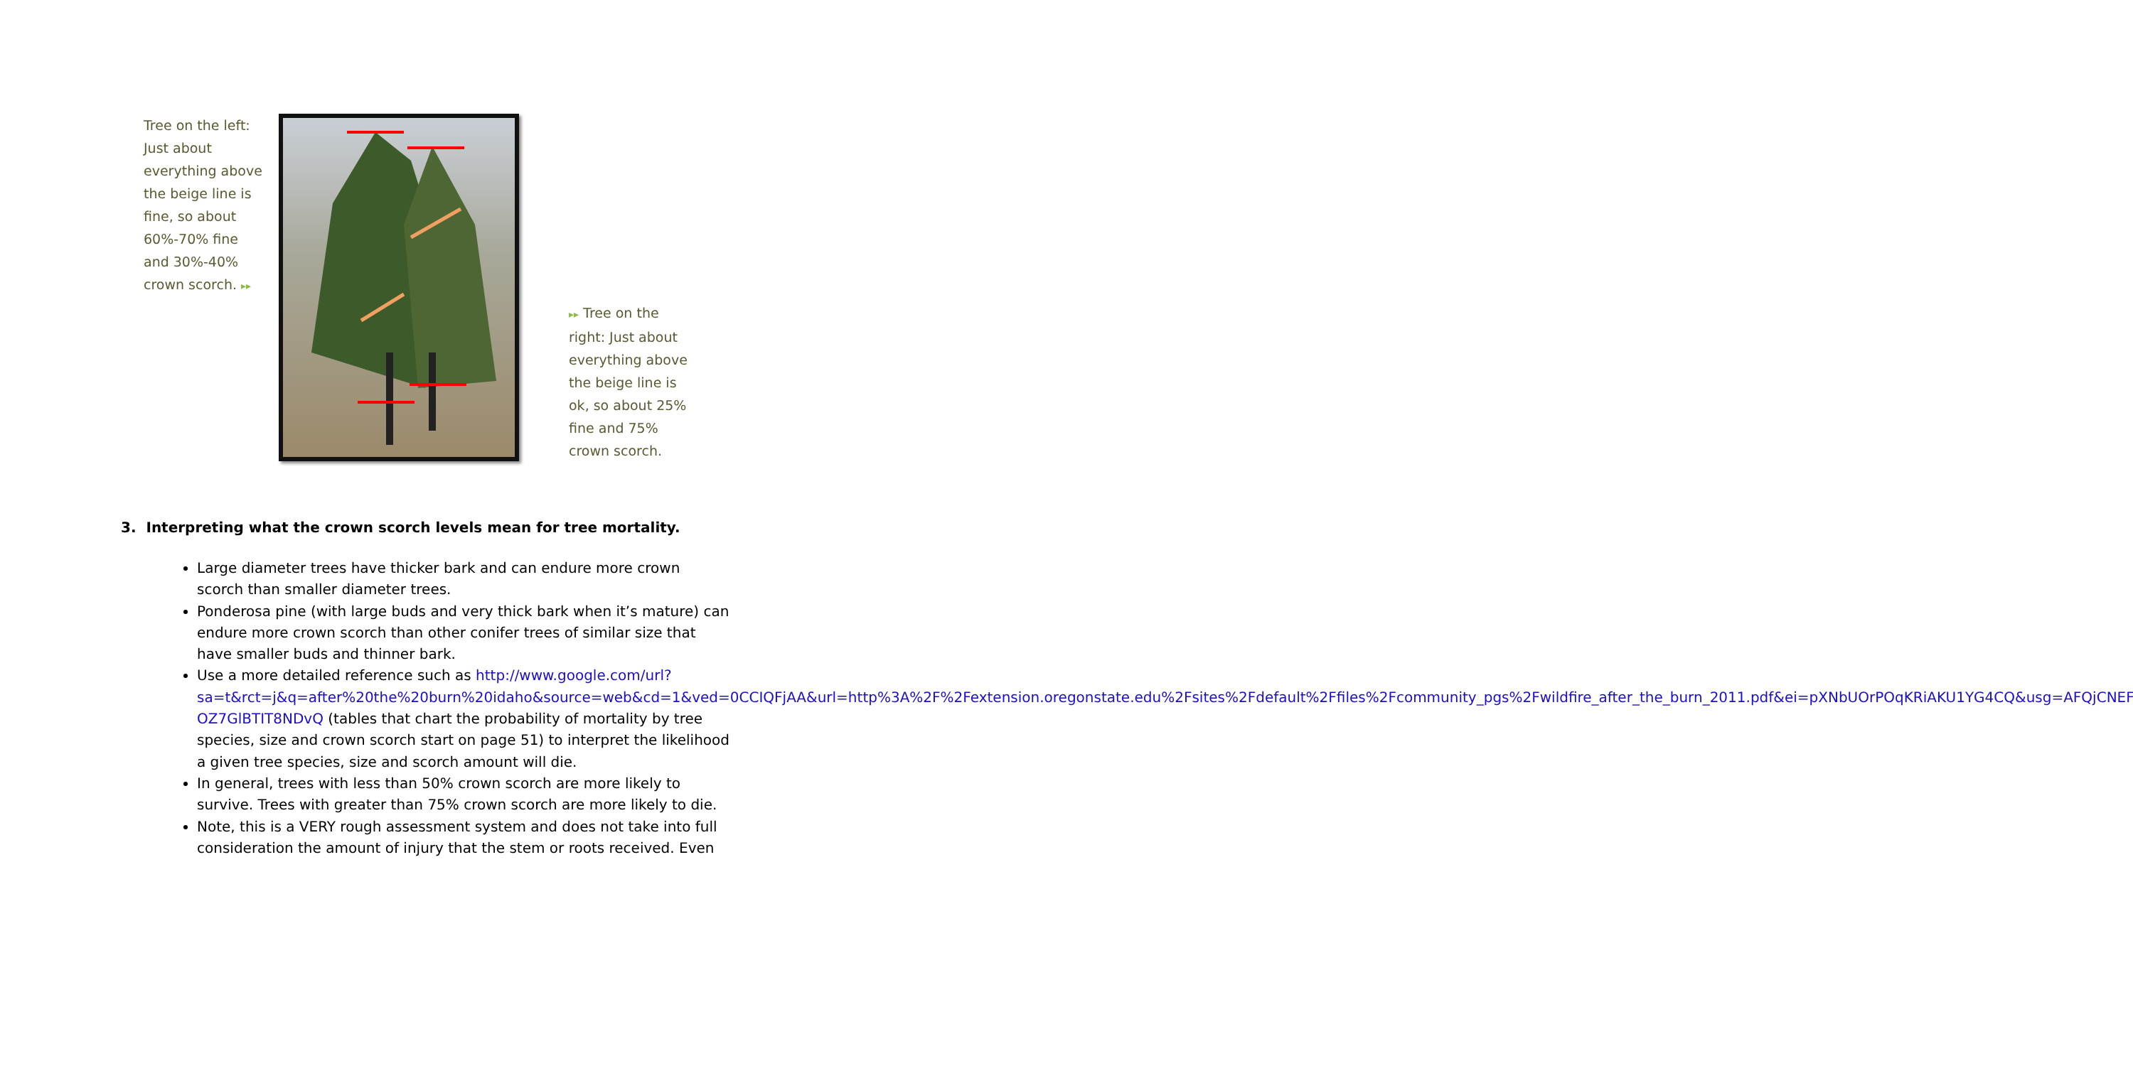Tree on the left: Just about everything above the beige line is fine, so about 60%-70% fine and 30%-40% crown scorch. ▸▸
▸▸ Tree on the right: Just about everything above the beige line is ok, so about 25% fine and 75% crown scorch.
3. Interpreting what the crown scorch levels mean for tree mortality.
Large diameter trees have thicker bark and can endure more crown scorch than smaller diameter trees.
Ponderosa pine (with large buds and very thick bark when it’s mature) can endure more crown scorch than other conifer trees of similar size that have smaller buds and thinner bark.
Use a more detailed reference such as http://www.google.com/url?sa=t&rct=j&q=after%20the%20burn%20idaho&source=web&cd=1&ved=0CCIQFjAA&url=http%3A%2F%2Fextension.oregonstate.edu%2Fsites%2Fdefault%2Ffiles%2Fcommunity_pgs%2Fwildfire_after_the_burn_2011.pdf&ei=pXNbUOrPOqKRiAKU1YG4CQ&usg=AFQjCNEFJfKSucuTVsn-OZ7GlBTIT8NDvQ (tables that chart the probability of mortality by tree species, size and crown scorch start on page 51) to interpret the likelihood a given tree species, size and scorch amount will die.
In general, trees with less than 50% crown scorch are more likely to survive. Trees with greater than 75% crown scorch are more likely to die.
Note, this is a VERY rough assessment system and does not take into full consideration the amount of injury that the stem or roots received. Even